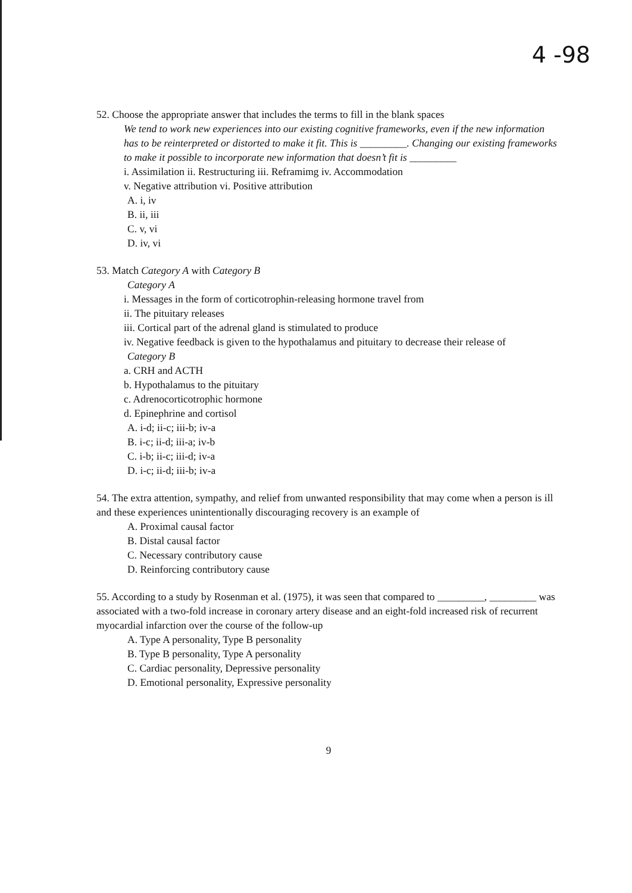4 -98
52. Choose the appropriate answer that includes the terms to fill in the blank spaces
We tend to work new experiences into our existing cognitive frameworks, even if the new information has to be reinterpreted or distorted to make it fit. This is _________. Changing our existing frameworks to make it possible to incorporate new information that doesn’t fit is _________
i. Assimilation ii. Restructuring iii. Reframimg iv. Accommodation
v. Negative attribution vi. Positive attribution
A. i, iv
B. ii, iii
C. v, vi
D. iv, vi
53. Match Category A with Category B
Category A
i. Messages in the form of corticotrophin-releasing hormone travel from
ii. The pituitary releases
iii. Cortical part of the adrenal gland is stimulated to produce
iv. Negative feedback is given to the hypothalamus and pituitary to decrease their release of
Category B
a. CRH and ACTH
b. Hypothalamus to the pituitary
c. Adrenocorticotrophic hormone
d. Epinephrine and cortisol
A. i-d; ii-c; iii-b; iv-a
B. i-c; ii-d; iii-a; iv-b
C. i-b; ii-c; iii-d; iv-a
D. i-c; ii-d; iii-b; iv-a
54. The extra attention, sympathy, and relief from unwanted responsibility that may come when a person is ill and these experiences unintentionally discouraging recovery is an example of
A. Proximal causal factor
B. Distal causal factor
C. Necessary contributory cause
D. Reinforcing contributory cause
55. According to a study by Rosenman et al. (1975), it was seen that compared to _________, _________ was associated with a two-fold increase in coronary artery disease and an eight-fold increased risk of recurrent myocardial infarction over the course of the follow-up
A. Type A personality, Type B personality
B. Type B personality, Type A personality
C. Cardiac personality, Depressive personality
D. Emotional personality, Expressive personality
9